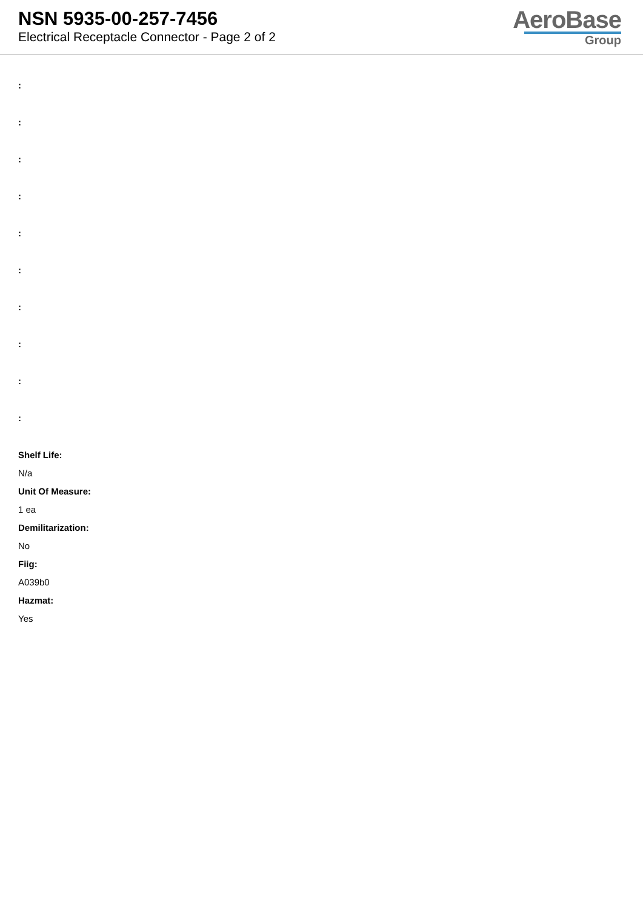NSN 5935-00-257-7456
Electrical Receptacle Connector - Page 2 of 2
AeroBase
Group
:
:
:
:
:
:
:
:
:
:
Shelf Life:
N/a
Unit Of Measure:
1 ea
Demilitarization:
No
Fiig:
A039b0
Hazmat:
Yes